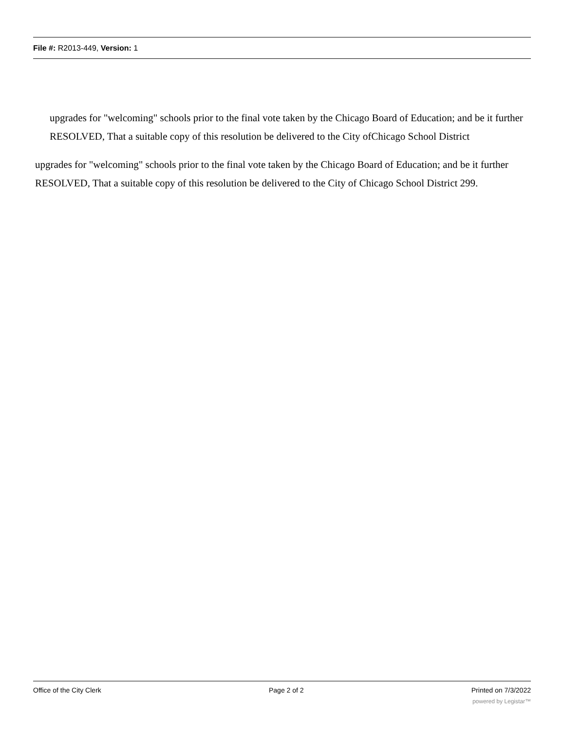File #: R2013-449, Version: 1
upgrades for "welcoming" schools prior to the final vote taken by the Chicago Board of Education; and be it further
RESOLVED, That a suitable copy of this resolution be delivered to the City ofChicago School District
upgrades for "welcoming" schools prior to the final vote taken by the Chicago Board of Education; and be it further
RESOLVED, That a suitable copy of this resolution be delivered to the City of Chicago School District 299.
Office of the City Clerk Page 2 of 2 Printed on 7/3/2022
powered by Legistar™